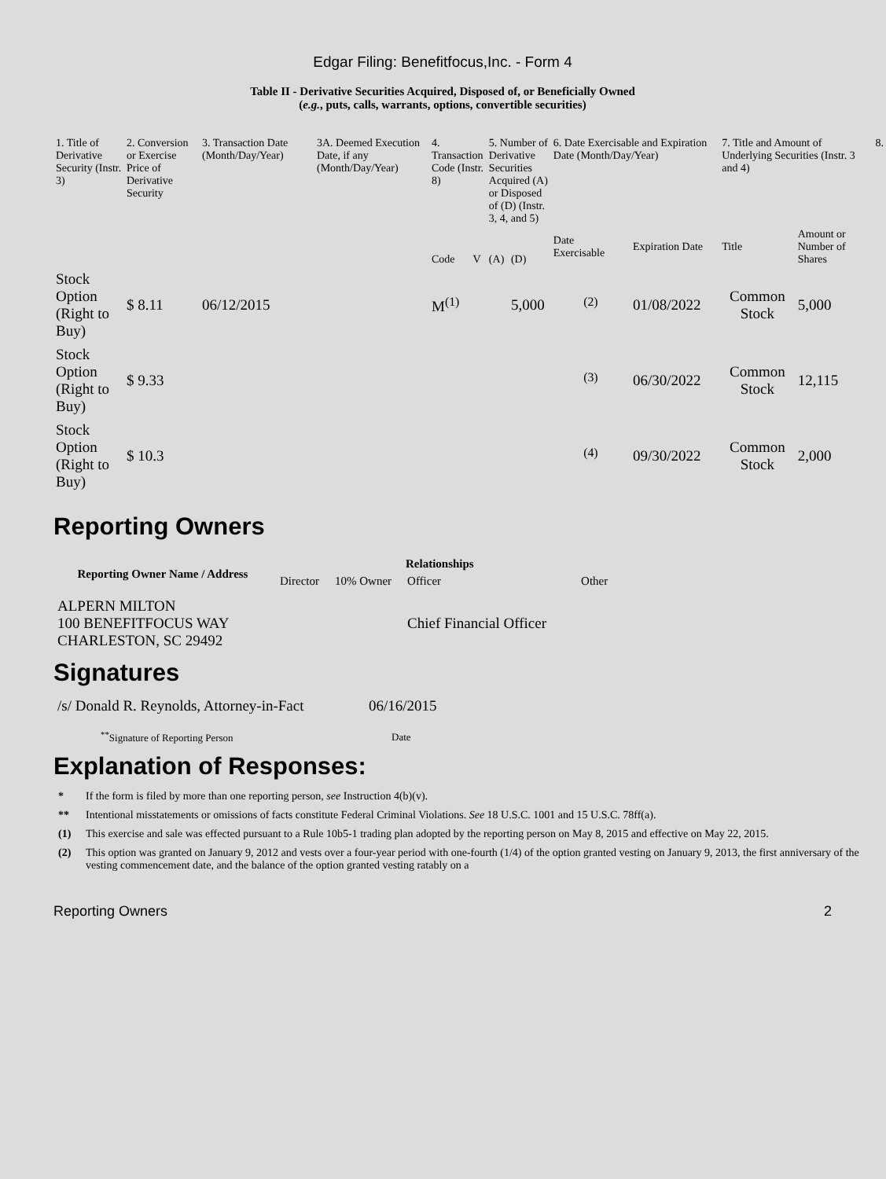Edgar Filing: Benefitfocus,Inc. - Form 4
Table II - Derivative Securities Acquired, Disposed of, or Beneficially Owned
(e.g., puts, calls, warrants, options, convertible securities)
| 1. Title of Derivative Security (Instr. 3) | 2. Conversion or Exercise Price of Derivative Security | 3. Transaction Date (Month/Day/Year) | 3A. Deemed Execution Date, if any (Month/Day/Year) | 4. Transaction Code (Instr. 8) | | 5. Number of Derivative Securities Acquired (A) or Disposed of (D) (Instr. 3, 4, and 5) | | 6. Date Exercisable and Expiration Date (Month/Day/Year) | | 7. Title and Amount of Underlying Securities (Instr. 3 and 4) | | 8. |
| --- | --- | --- | --- | --- | --- | --- | --- | --- | --- | --- | --- | --- |
| | | | | Code | V | (A) | (D) | Date Exercisable | Expiration Date | Title | Amount or Number of Shares | |
| Stock Option (Right to Buy) | $ 8.11 | 06/12/2015 | | M<sup>(1)</sup> | | | 5,000 | <sup>(2)</sup> | 01/08/2022 | Common Stock | 5,000 | |
| Stock Option (Right to Buy) | $ 9.33 | | | | | | | <sup>(3)</sup> | 06/30/2022 | Common Stock | 12,115 | |
| Stock Option (Right to Buy) | $ 10.3 | | | | | | | <sup>(4)</sup> | 09/30/2022 | Common Stock | 2,000 | |
Reporting Owners
| Reporting Owner Name / Address | Relationships | | | |
| --- | --- | --- | --- | --- |
| | Director | 10% Owner | Officer | Other |
| ALPERN MILTON 100 BENEFITFOCUS WAY CHARLESTON, SC 29492 | | | Chief Financial Officer | |
Signatures
| /s/ Donald R. Reynolds, Attorney-in-Fact | 06/16/2015 |
| <sup>**</sup> Signature of Reporting Person | Date |
Explanation of Responses:
* If the form is filed by more than one reporting person, see Instruction 4(b)(v).
** Intentional misstatements or omissions of facts constitute Federal Criminal Violations. See 18 U.S.C. 1001 and 15 U.S.C. 78ff(a).
(1) This exercise and sale was effected pursuant to a Rule 10b5-1 trading plan adopted by the reporting person on May 8, 2015 and effective on May 22, 2015.
(2) This option was granted on January 9, 2012 and vests over a four-year period with one-fourth (1/4) of the option granted vesting on January 9, 2013, the first anniversary of the vesting commencement date, and the balance of the option granted vesting ratably on a
Reporting Owners 2